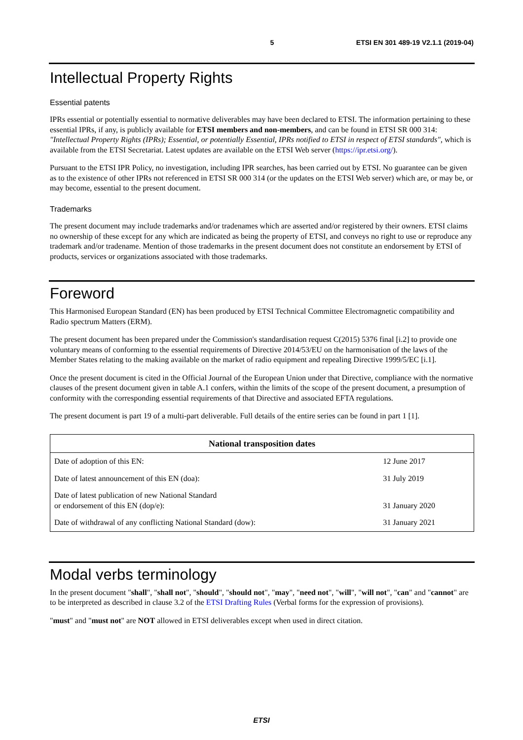5 ETSI EN 301 489-19 V2.1.1 (2019-04)
Intellectual Property Rights
Essential patents
IPRs essential or potentially essential to normative deliverables may have been declared to ETSI. The information pertaining to these essential IPRs, if any, is publicly available for ETSI members and non-members, and can be found in ETSI SR 000 314: "Intellectual Property Rights (IPRs); Essential, or potentially Essential, IPRs notified to ETSI in respect of ETSI standards", which is available from the ETSI Secretariat. Latest updates are available on the ETSI Web server (https://ipr.etsi.org/).
Pursuant to the ETSI IPR Policy, no investigation, including IPR searches, has been carried out by ETSI. No guarantee can be given as to the existence of other IPRs not referenced in ETSI SR 000 314 (or the updates on the ETSI Web server) which are, or may be, or may become, essential to the present document.
Trademarks
The present document may include trademarks and/or tradenames which are asserted and/or registered by their owners. ETSI claims no ownership of these except for any which are indicated as being the property of ETSI, and conveys no right to use or reproduce any trademark and/or tradename. Mention of those trademarks in the present document does not constitute an endorsement by ETSI of products, services or organizations associated with those trademarks.
Foreword
This Harmonised European Standard (EN) has been produced by ETSI Technical Committee Electromagnetic compatibility and Radio spectrum Matters (ERM).
The present document has been prepared under the Commission's standardisation request C(2015) 5376 final [i.2] to provide one voluntary means of conforming to the essential requirements of Directive 2014/53/EU on the harmonisation of the laws of the Member States relating to the making available on the market of radio equipment and repealing Directive 1999/5/EC [i.1].
Once the present document is cited in the Official Journal of the European Union under that Directive, compliance with the normative clauses of the present document given in table A.1 confers, within the limits of the scope of the present document, a presumption of conformity with the corresponding essential requirements of that Directive and associated EFTA regulations.
The present document is part 19 of a multi-part deliverable. Full details of the entire series can be found in part 1 [1].
| National transposition dates | |
| --- | --- |
| Date of adoption of this EN: | 12 June 2017 |
| Date of latest announcement of this EN (doa): | 31 July 2019 |
| Date of latest publication of new National Standard or endorsement of this EN (dop/e): | 31 January 2020 |
| Date of withdrawal of any conflicting National Standard (dow): | 31 January 2021 |
Modal verbs terminology
In the present document "shall", "shall not", "should", "should not", "may", "need not", "will", "will not", "can" and "cannot" are to be interpreted as described in clause 3.2 of the ETSI Drafting Rules (Verbal forms for the expression of provisions).
"must" and "must not" are NOT allowed in ETSI deliverables except when used in direct citation.
ETSI